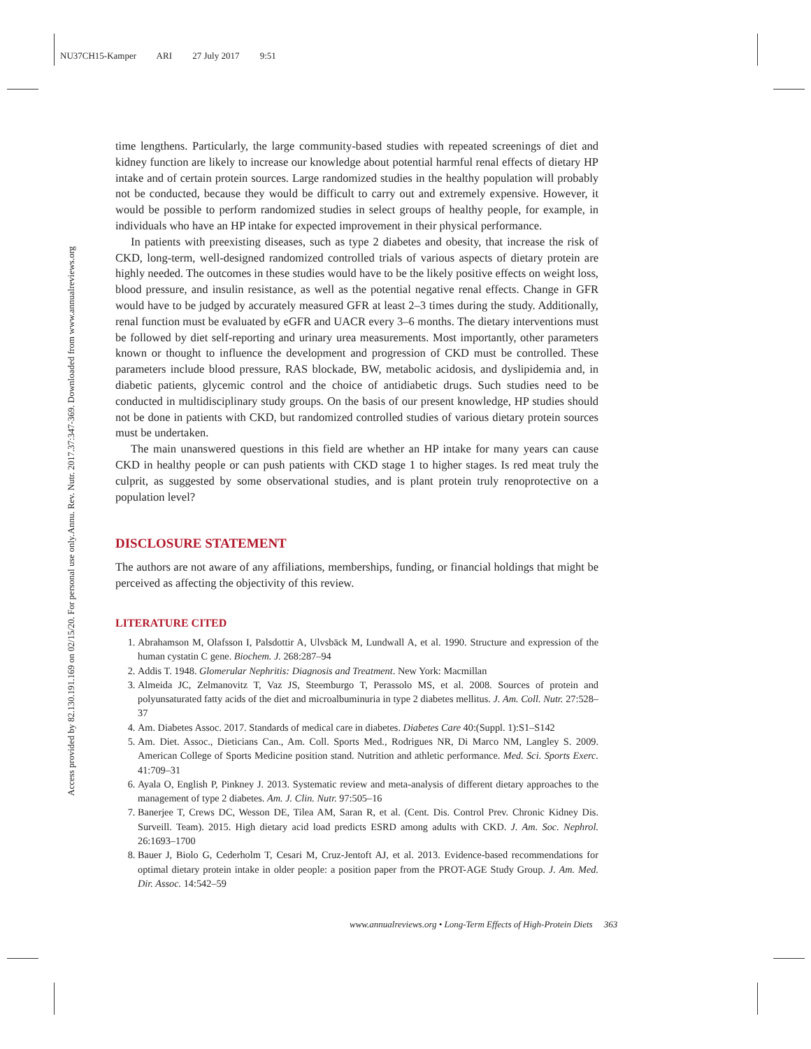NU37CH15-Kamper ARI 27 July 2017 9:51
Annu. Rev. Nutr. 2017.37:347-369. Downloaded from www.annualreviews.org
Access provided by 82.130.191.169 on 02/15/20. For personal use only.
time lengthens. Particularly, the large community-based studies with repeated screenings of diet and kidney function are likely to increase our knowledge about potential harmful renal effects of dietary HP intake and of certain protein sources. Large randomized studies in the healthy population will probably not be conducted, because they would be difficult to carry out and extremely expensive. However, it would be possible to perform randomized studies in select groups of healthy people, for example, in individuals who have an HP intake for expected improvement in their physical performance.
In patients with preexisting diseases, such as type 2 diabetes and obesity, that increase the risk of CKD, long-term, well-designed randomized controlled trials of various aspects of dietary protein are highly needed. The outcomes in these studies would have to be the likely positive effects on weight loss, blood pressure, and insulin resistance, as well as the potential negative renal effects. Change in GFR would have to be judged by accurately measured GFR at least 2–3 times during the study. Additionally, renal function must be evaluated by eGFR and UACR every 3–6 months. The dietary interventions must be followed by diet self-reporting and urinary urea measurements. Most importantly, other parameters known or thought to influence the development and progression of CKD must be controlled. These parameters include blood pressure, RAS blockade, BW, metabolic acidosis, and dyslipidemia and, in diabetic patients, glycemic control and the choice of antidiabetic drugs. Such studies need to be conducted in multidisciplinary study groups. On the basis of our present knowledge, HP studies should not be done in patients with CKD, but randomized controlled studies of various dietary protein sources must be undertaken.
The main unanswered questions in this field are whether an HP intake for many years can cause CKD in healthy people or can push patients with CKD stage 1 to higher stages. Is red meat truly the culprit, as suggested by some observational studies, and is plant protein truly renoprotective on a population level?
DISCLOSURE STATEMENT
The authors are not aware of any affiliations, memberships, funding, or financial holdings that might be perceived as affecting the objectivity of this review.
LITERATURE CITED
1. Abrahamson M, Olafsson I, Palsdottir A, Ulvsbäck M, Lundwall A, et al. 1990. Structure and expression of the human cystatin C gene. Biochem. J. 268:287–94
2. Addis T. 1948. Glomerular Nephritis: Diagnosis and Treatment. New York: Macmillan
3. Almeida JC, Zelmanovitz T, Vaz JS, Steemburgo T, Perassolo MS, et al. 2008. Sources of protein and polyunsaturated fatty acids of the diet and microalbuminuria in type 2 diabetes mellitus. J. Am. Coll. Nutr. 27:528–37
4. Am. Diabetes Assoc. 2017. Standards of medical care in diabetes. Diabetes Care 40:(Suppl. 1):S1–S142
5. Am. Diet. Assoc., Dieticians Can., Am. Coll. Sports Med., Rodrigues NR, Di Marco NM, Langley S. 2009. American College of Sports Medicine position stand. Nutrition and athletic performance. Med. Sci. Sports Exerc. 41:709–31
6. Ayala O, English P, Pinkney J. 2013. Systematic review and meta-analysis of different dietary approaches to the management of type 2 diabetes. Am. J. Clin. Nutr. 97:505–16
7. Banerjee T, Crews DC, Wesson DE, Tilea AM, Saran R, et al. (Cent. Dis. Control Prev. Chronic Kidney Dis. Surveill. Team). 2015. High dietary acid load predicts ESRD among adults with CKD. J. Am. Soc. Nephrol. 26:1693–1700
8. Bauer J, Biolo G, Cederholm T, Cesari M, Cruz-Jentoft AJ, et al. 2013. Evidence-based recommendations for optimal dietary protein intake in older people: a position paper from the PROT-AGE Study Group. J. Am. Med. Dir. Assoc. 14:542–59
www.annualreviews.org • Long-Term Effects of High-Protein Diets 363